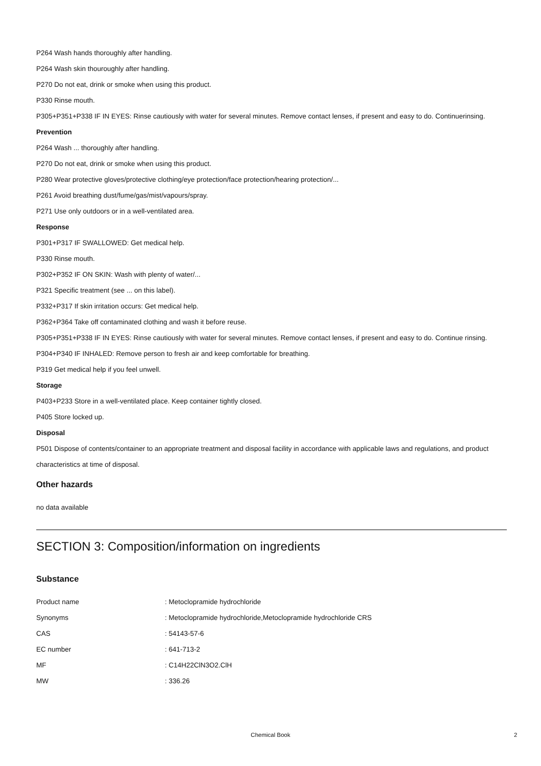P264 Wash hands thoroughly after handling.
P264 Wash skin thouroughly after handling.
P270 Do not eat, drink or smoke when using this product.
P330 Rinse mouth.
P305+P351+P338 IF IN EYES: Rinse cautiously with water for several minutes. Remove contact lenses, if present and easy to do. Continuerinsing.
Prevention
P264 Wash ... thoroughly after handling.
P270 Do not eat, drink or smoke when using this product.
P280 Wear protective gloves/protective clothing/eye protection/face protection/hearing protection/...
P261 Avoid breathing dust/fume/gas/mist/vapours/spray.
P271 Use only outdoors or in a well-ventilated area.
Response
P301+P317 IF SWALLOWED: Get medical help.
P330 Rinse mouth.
P302+P352 IF ON SKIN: Wash with plenty of water/...
P321 Specific treatment (see ... on this label).
P332+P317 If skin irritation occurs: Get medical help.
P362+P364 Take off contaminated clothing and wash it before reuse.
P305+P351+P338 IF IN EYES: Rinse cautiously with water for several minutes. Remove contact lenses, if present and easy to do. Continue rinsing.
P304+P340 IF INHALED: Remove person to fresh air and keep comfortable for breathing.
P319 Get medical help if you feel unwell.
Storage
P403+P233 Store in a well-ventilated place. Keep container tightly closed.
P405 Store locked up.
Disposal
P501 Dispose of contents/container to an appropriate treatment and disposal facility in accordance with applicable laws and regulations, and product characteristics at time of disposal.
Other hazards
no data available
SECTION 3: Composition/information on ingredients
Substance
| Product name | : Metoclopramide hydrochloride |
| Synonyms | : Metoclopramide hydrochloride,Metoclopramide hydrochloride CRS |
| CAS | : 54143-57-6 |
| EC number | : 641-713-2 |
| MF | : C14H22ClN3O2.ClH |
| MW | : 336.26 |
Chemical Book 2